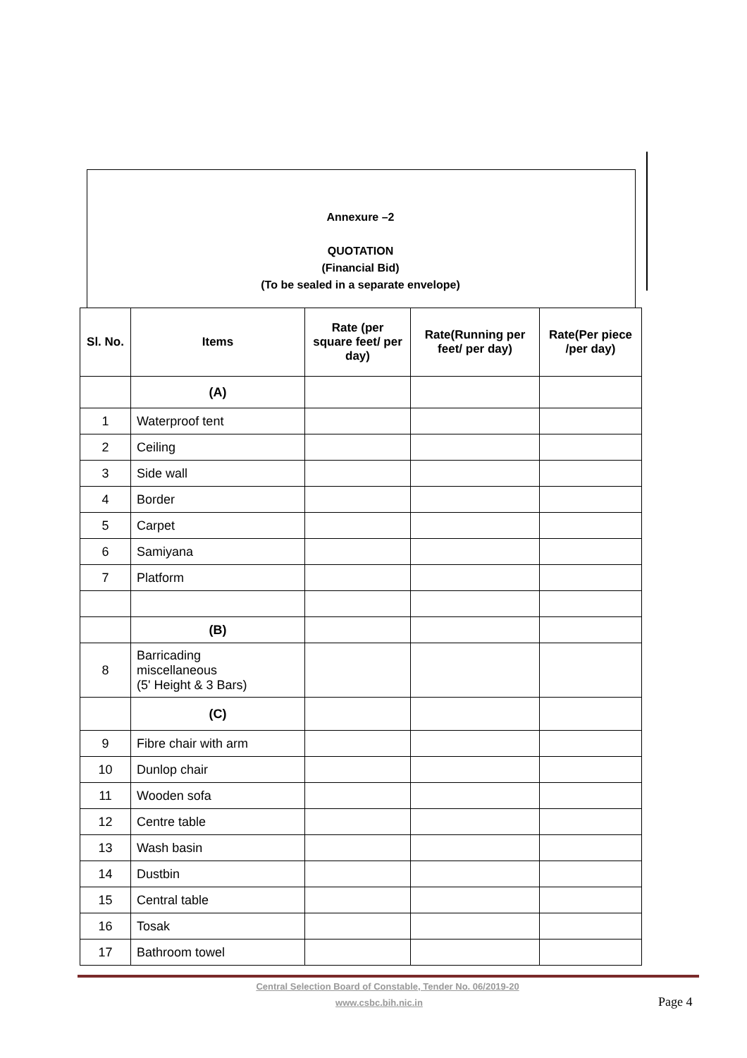Annexure –2
QUOTATION
(Financial Bid)
(To be sealed in a separate envelope)
| Sl. No. | Items | Rate (per square feet/ per day) | Rate(Running per feet/ per day) | Rate(Per piece /per day) |
| --- | --- | --- | --- | --- |
| | (A) | | | |
| 1 | Waterproof tent | | | |
| 2 | Ceiling | | | |
| 3 | Side wall | | | |
| 4 | Border | | | |
| 5 | Carpet | | | |
| 6 | Samiyana | | | |
| 7 | Platform | | | |
| | (B) | | | |
| 8 | Barricading miscellaneous (5' Height & 3 Bars) | | | |
| | (C) | | | |
| 9 | Fibre chair with arm | | | |
| 10 | Dunlop chair | | | |
| 11 | Wooden sofa | | | |
| 12 | Centre table | | | |
| 13 | Wash basin | | | |
| 14 | Dustbin | | | |
| 15 | Central table | | | |
| 16 | Tosak | | | |
| 17 | Bathroom towel | | | |
Central Selection Board of Constable, Tender No. 06/2019-20
www.csbc.bih.nic.in Page 4